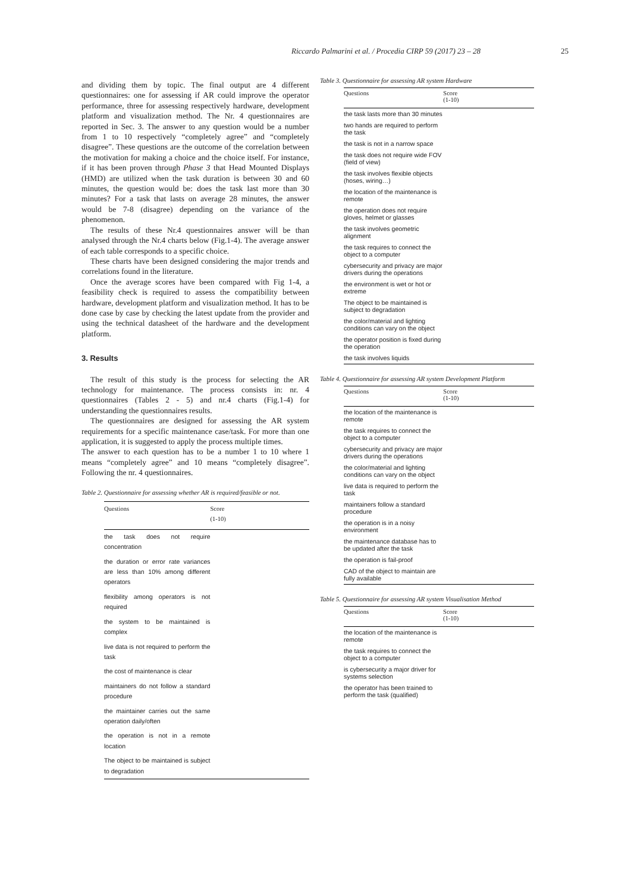Riccardo Palmarini et al. / Procedia CIRP 59 (2017) 23 – 28 25
and dividing them by topic. The final output are 4 different questionnaires: one for assessing if AR could improve the operator performance, three for assessing respectively hardware, development platform and visualization method. The Nr. 4 questionnaires are reported in Sec. 3. The answer to any question would be a number from 1 to 10 respectively “completely agree” and “completely disagree”. These questions are the outcome of the correlation between the motivation for making a choice and the choice itself. For instance, if it has been proven through Phase 3 that Head Mounted Displays (HMD) are utilized when the task duration is between 30 and 60 minutes, the question would be: does the task last more than 30 minutes? For a task that lasts on average 28 minutes, the answer would be 7-8 (disagree) depending on the variance of the phenomenon.
The results of these Nr.4 questionnaires answer will be than analysed through the Nr.4 charts below (Fig.1-4). The average answer of each table corresponds to a specific choice.
These charts have been designed considering the major trends and correlations found in the literature.
Once the average scores have been compared with Fig 1-4, a feasibility check is required to assess the compatibility between hardware, development platform and visualization method. It has to be done case by case by checking the latest update from the provider and using the technical datasheet of the hardware and the development platform.
3. Results
The result of this study is the process for selecting the AR technology for maintenance. The process consists in: nr. 4 questionnaires (Tables 2 - 5) and nr.4 charts (Fig.1-4) for understanding the questionnaires results.
The questionnaires are designed for assessing the AR system requirements for a specific maintenance case/task. For more than one application, it is suggested to apply the process multiple times.
The answer to each question has to be a number 1 to 10 where 1 means “completely agree” and 10 means “completely disagree”. Following the nr. 4 questionnaires.
Table 2. Questionnaire for assessing whether AR is required/feasible or not.
| Questions | Score (1-10) |
| --- | --- |
| the task does not require concentration | |
| the duration or error rate variances are less than 10% among different operators | |
| flexibility among operators is not required | |
| the system to be maintained is complex | |
| live data is not required to perform the task | |
| the cost of maintenance is clear | |
| maintainers do not follow a standard procedure | |
| the maintainer carries out the same operation daily/often | |
| the operation is not in a remote location | |
| The object to be maintained is subject to degradation | |
Table 3. Questionnaire for assessing AR system Hardware
| Questions | Score (1-10) |
| --- | --- |
| the task lasts more than 30 minutes | |
| two hands are required to perform the task | |
| the task is not in a narrow space | |
| the task does not require wide FOV (field of view) | |
| the task involves flexible objects (hoses, wiring…) | |
| the location of the maintenance is remote | |
| the operation does not require gloves, helmet or glasses | |
| the task involves geometric alignment | |
| the task requires to connect the object to a computer | |
| cybersecurity and privacy are major drivers during the operations | |
| the environment is wet or hot or extreme | |
| The object to be maintained is subject to degradation | |
| the color/material and lighting conditions can vary on the object | |
| the operator position is fixed during the operation | |
| the task involves liquids | |
Table 4. Questionnaire for assessing AR system Development Platform
| Questions | Score (1-10) |
| --- | --- |
| the location of the maintenance is remote | |
| the task requires to connect the object to a computer | |
| cybersecurity and privacy are major drivers during the operations | |
| the color/material and lighting conditions can vary on the object | |
| live data is required to perform the task | |
| maintainers follow a standard procedure | |
| the operation is in a noisy environment | |
| the maintenance database has to be updated after the task | |
| the operation is fail-proof | |
| CAD of the object to maintain are fully available | |
Table 5. Questionnaire for assessing AR system Visualisation Method
| Questions | Score (1-10) |
| --- | --- |
| the location of the maintenance is remote | |
| the task requires to connect the object to a computer | |
| is cybersecurity a major driver for systems selection | |
| the operator has been trained to perform the task (qualified) | |